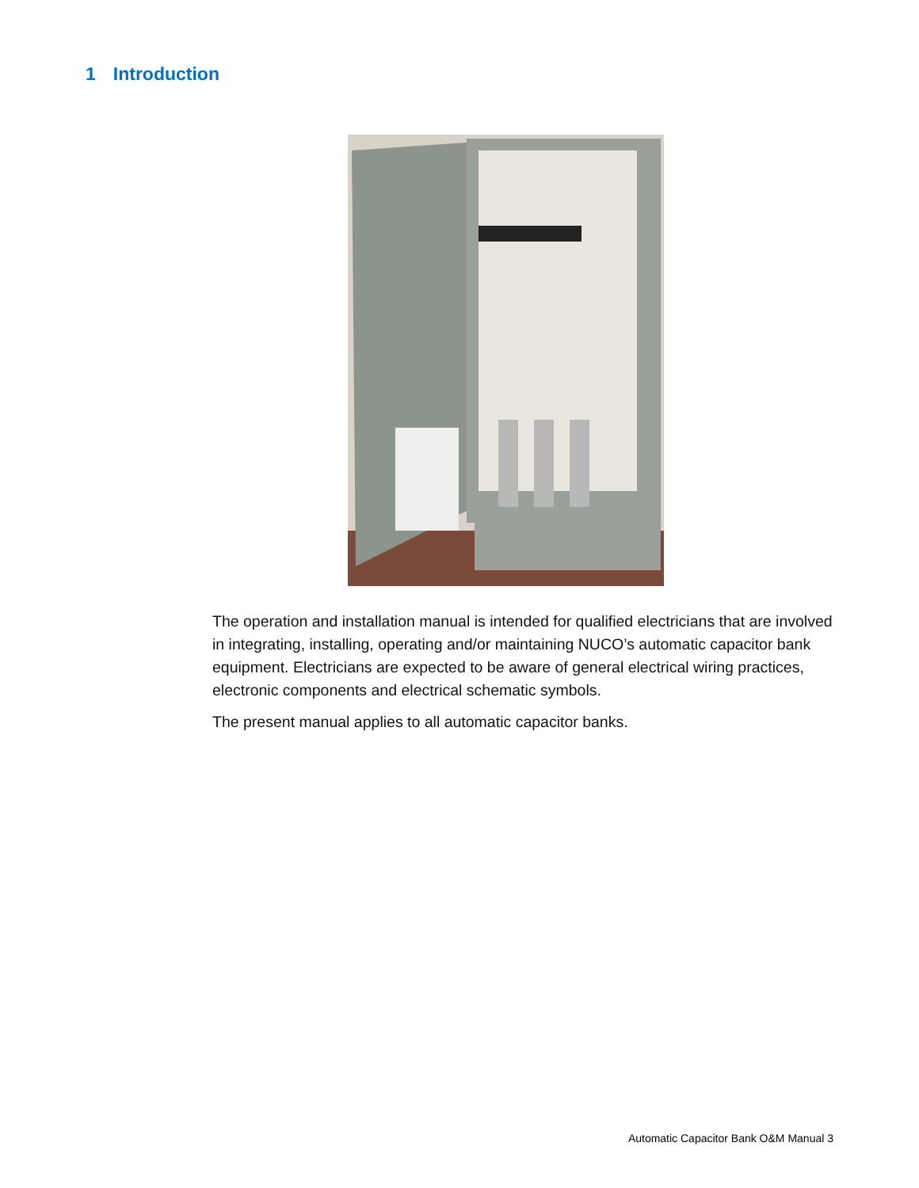1 Introduction
The operation and installation manual is intended for qualified electricians that are involved in integrating, installing, operating and/or maintaining NUCO’s automatic capacitor bank equipment. Electricians are expected to be aware of general electrical wiring practices, electronic components and electrical schematic symbols.
The present manual applies to all automatic capacitor banks.
Automatic Capacitor Bank O&M Manual 3